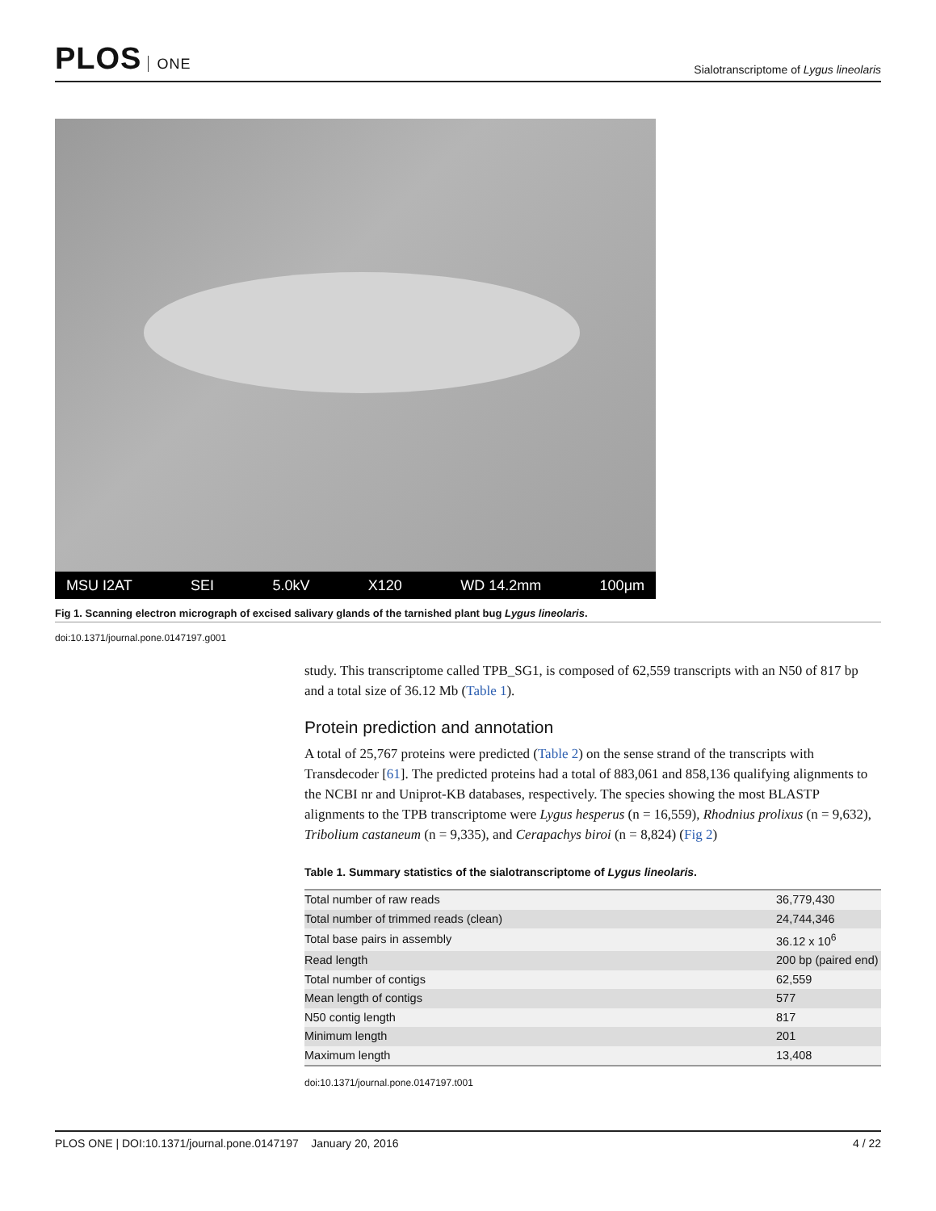PLOS ONE
Sialotranscriptome of Lygus lineolaris
MSU I2AT SEI 5.0kV X120 WD 14.2mm 100μm
Fig 1. Scanning electron micrograph of excised salivary glands of the tarnished plant bug Lygus lineolaris.
doi:10.1371/journal.pone.0147197.g001
study. This transcriptome called TPB_SG1, is composed of 62,559 transcripts with an N50 of 817 bp and a total size of 36.12 Mb (Table 1).
Protein prediction and annotation
A total of 25,767 proteins were predicted (Table 2) on the sense strand of the transcripts with Transdecoder [61]. The predicted proteins had a total of 883,061 and 858,136 qualifying alignments to the NCBI nr and Uniprot-KB databases, respectively. The species showing the most BLASTP alignments to the TPB transcriptome were Lygus hesperus (n = 16,559), Rhodnius prolixus (n = 9,632), Tribolium castaneum (n = 9,335), and Cerapachys biroi (n = 8,824) (Fig 2)
Table 1. Summary statistics of the sialotranscriptome of Lygus lineolaris.
| Total number of raw reads | 36,779,430 |
| Total number of trimmed reads (clean) | 24,744,346 |
| Total base pairs in assembly | 36.12 x 10<sup>6</sup> |
| Read length | 200 bp (paired end) |
| Total number of contigs | 62,559 |
| Mean length of contigs | 577 |
| N50 contig length | 817 |
| Minimum length | 201 |
| Maximum length | 13,408 |
doi:10.1371/journal.pone.0147197.t001
PLOS ONE | DOI:10.1371/journal.pone.0147197 January 20, 2016 4 / 22